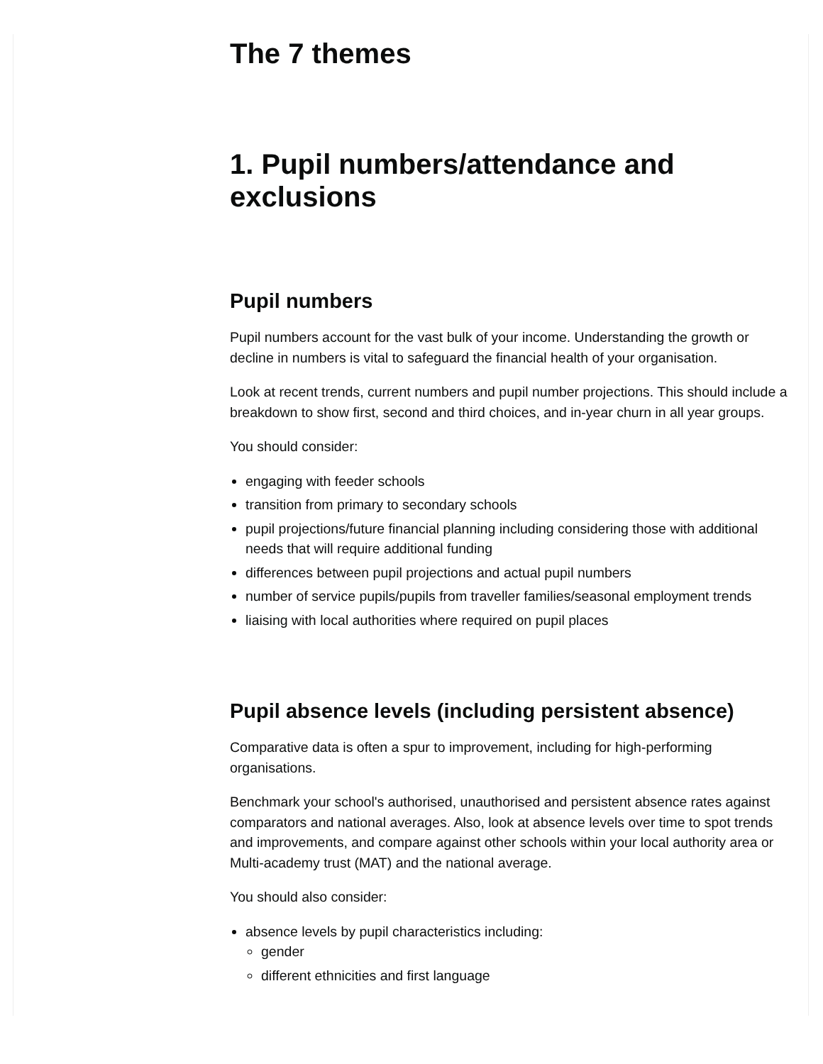The 7 themes
1. Pupil numbers/attendance and exclusions
Pupil numbers
Pupil numbers account for the vast bulk of your income. Understanding the growth or decline in numbers is vital to safeguard the financial health of your organisation.
Look at recent trends, current numbers and pupil number projections. This should include a breakdown to show first, second and third choices, and in-year churn in all year groups.
You should consider:
engaging with feeder schools
transition from primary to secondary schools
pupil projections/future financial planning including considering those with additional needs that will require additional funding
differences between pupil projections and actual pupil numbers
number of service pupils/pupils from traveller families/seasonal employment trends
liaising with local authorities where required on pupil places
Pupil absence levels (including persistent absence)
Comparative data is often a spur to improvement, including for high-performing organisations.
Benchmark your school's authorised, unauthorised and persistent absence rates against comparators and national averages. Also, look at absence levels over time to spot trends and improvements, and compare against other schools within your local authority area or Multi-academy trust (MAT) and the national average.
You should also consider:
absence levels by pupil characteristics including:
gender
different ethnicities and first language